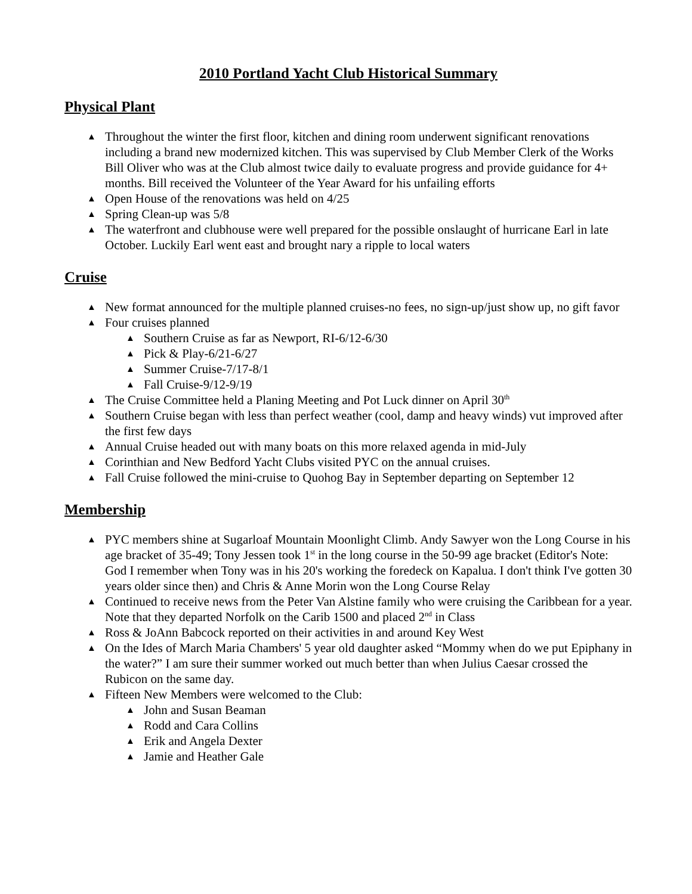2010 Portland Yacht Club Historical Summary
Physical Plant
▲ Throughout the winter the first floor, kitchen and dining room underwent significant renovations including a brand new modernized kitchen. This was supervised by Club Member Clerk of the Works Bill Oliver who was at the Club almost twice daily to evaluate progress and provide guidance for 4+ months. Bill received the Volunteer of the Year Award for his unfailing efforts
▲ Open House of the renovations was held on 4/25
▲ Spring Clean-up was 5/8
▲ The waterfront and clubhouse were well prepared for the possible onslaught of hurricane Earl in late October. Luckily Earl went east and brought nary a ripple to local waters
Cruise
▲ New format announced for the multiple planned cruises-no fees, no sign-up/just show up, no gift favor
▲ Four cruises planned
▲ Southern Cruise as far as Newport, RI-6/12-6/30
▲ Pick & Play-6/21-6/27
▲ Summer Cruise-7/17-8/1
▲ Fall Cruise-9/12-9/19
▲ The Cruise Committee held a Planing Meeting and Pot Luck dinner on April 30<sup>th</sup>
▲ Southern Cruise began with less than perfect weather (cool, damp and heavy winds) vut improved after the first few days
▲ Annual Cruise headed out with many boats on this more relaxed agenda in mid-July
▲ Corinthian and New Bedford Yacht Clubs visited PYC on the annual cruises.
▲ Fall Cruise followed the mini-cruise to Quohog Bay in September departing on September 12
Membership
▲ PYC members shine at Sugarloaf Mountain Moonlight Climb. Andy Sawyer won the Long Course in his age bracket of 35-49; Tony Jessen took 1<sup>st</sup> in the long course in the 50-99 age bracket (Editor's Note: God I remember when Tony was in his 20's working the foredeck on Kapalua. I don't think I've gotten 30 years older since then) and Chris & Anne Morin won the Long Course Relay
▲ Continued to receive news from the Peter Van Alstine family who were cruising the Caribbean for a year. Note that they departed Norfolk on the Carib 1500 and placed 2<sup>nd</sup> in Class
▲ Ross & JoAnn Babcock reported on their activities in and around Key West
▲ On the Ides of March Maria Chambers' 5 year old daughter asked “Mommy when do we put Epiphany in the water?” I am sure their summer worked out much better than when Julius Caesar crossed the Rubicon on the same day.
▲ Fifteen New Members were welcomed to the Club:
▲ John and Susan Beaman
▲ Rodd and Cara Collins
▲ Erik and Angela Dexter
▲ Jamie and Heather Gale